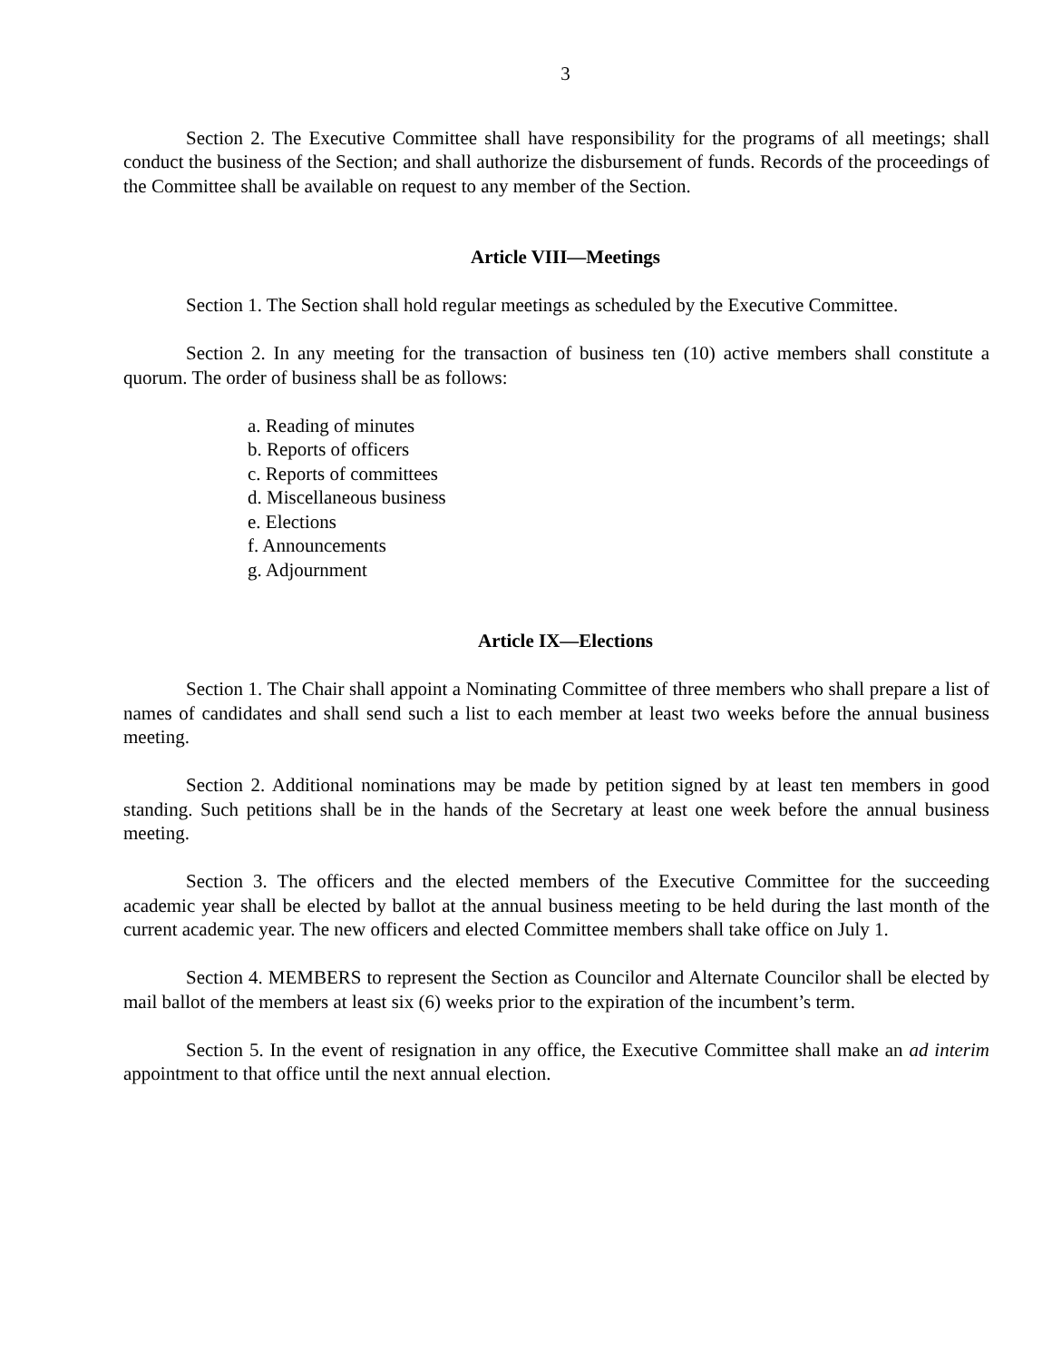3
Section 2. The Executive Committee shall have responsibility for the programs of all meetings; shall conduct the business of the Section; and shall authorize the disbursement of funds. Records of the proceedings of the Committee shall be available on request to any member of the Section.
Article VIII—Meetings
Section 1. The Section shall hold regular meetings as scheduled by the Executive Committee.
Section 2. In any meeting for the transaction of business ten (10) active members shall constitute a quorum. The order of business shall be as follows:
a. Reading of minutes
b. Reports of officers
c. Reports of committees
d. Miscellaneous business
e. Elections
f. Announcements
g. Adjournment
Article IX—Elections
Section 1. The Chair shall appoint a Nominating Committee of three members who shall prepare a list of names of candidates and shall send such a list to each member at least two weeks before the annual business meeting.
Section 2. Additional nominations may be made by petition signed by at least ten members in good standing. Such petitions shall be in the hands of the Secretary at least one week before the annual business meeting.
Section 3. The officers and the elected members of the Executive Committee for the succeeding academic year shall be elected by ballot at the annual business meeting to be held during the last month of the current academic year. The new officers and elected Committee members shall take office on July 1.
Section 4. MEMBERS to represent the Section as Councilor and Alternate Councilor shall be elected by mail ballot of the members at least six (6) weeks prior to the expiration of the incumbent’s term.
Section 5. In the event of resignation in any office, the Executive Committee shall make an ad interim appointment to that office until the next annual election.